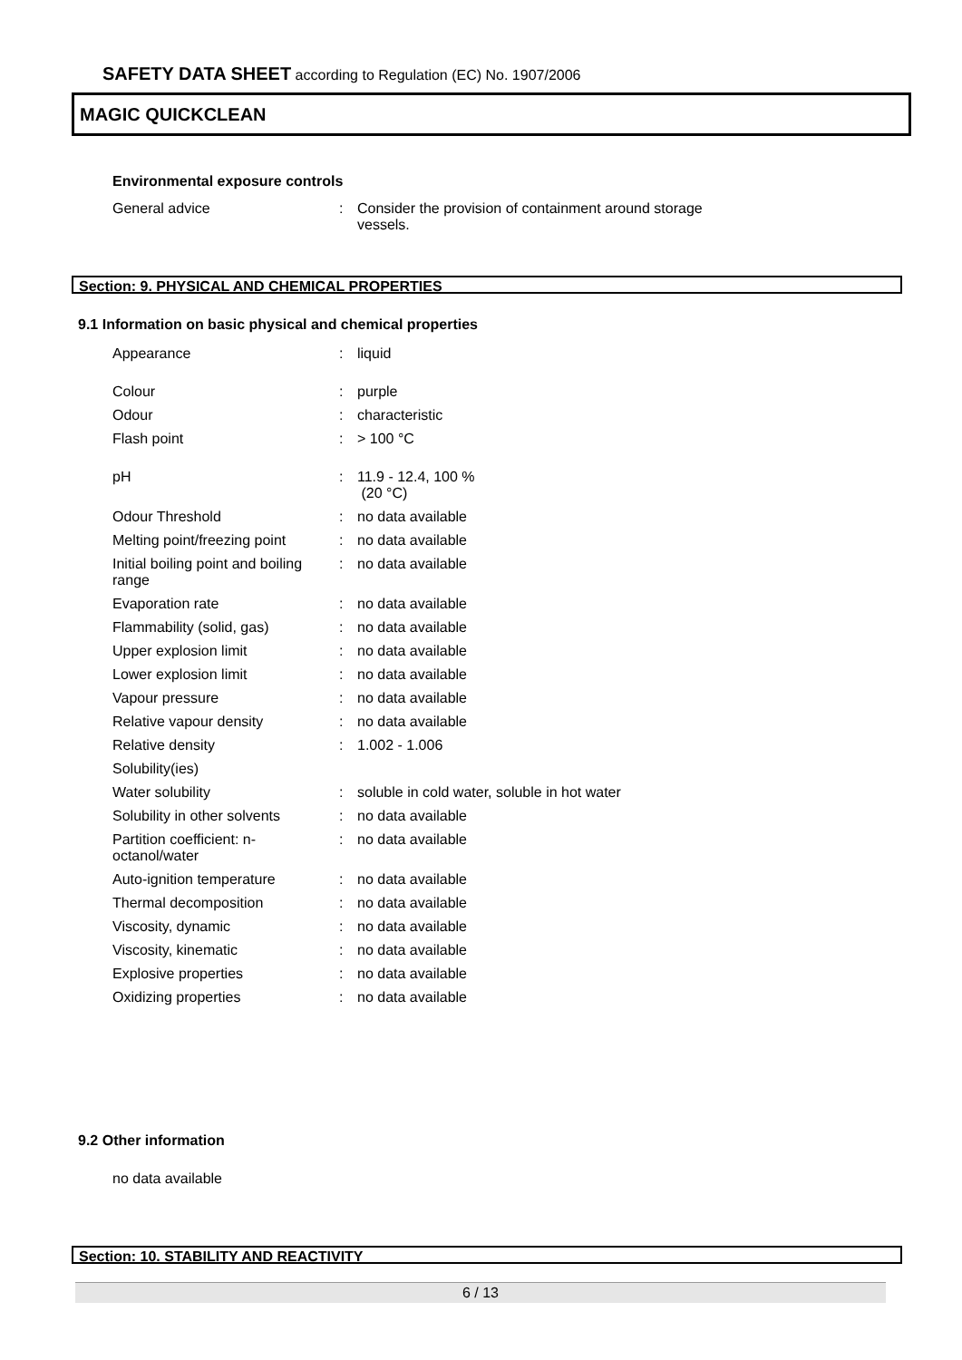SAFETY DATA SHEET according to Regulation (EC) No. 1907/2006
MAGIC QUICKCLEAN
Environmental exposure controls
| General advice | : | Consider the provision of containment around storage vessels. |
Section: 9. PHYSICAL AND CHEMICAL PROPERTIES
9.1 Information on basic physical and chemical properties
| Appearance | : | liquid |
| Colour | : | purple |
| Odour | : | characteristic |
| Flash point | : | > 100 °C |
| pH | : | 11.9 - 12.4, 100 % (20 °C) |
| Odour Threshold | : | no data available |
| Melting point/freezing point | : | no data available |
| Initial boiling point and boiling range | : | no data available |
| Evaporation rate | : | no data available |
| Flammability (solid, gas) | : | no data available |
| Upper explosion limit | : | no data available |
| Lower explosion limit | : | no data available |
| Vapour pressure | : | no data available |
| Relative vapour density | : | no data available |
| Relative density | : | 1.002 - 1.006 |
| Solubility(ies) | | |
| Water solubility | : | soluble in cold water, soluble in hot water |
| Solubility in other solvents | : | no data available |
| Partition coefficient: n-octanol/water | : | no data available |
| Auto-ignition temperature | : | no data available |
| Thermal decomposition | : | no data available |
| Viscosity, dynamic | : | no data available |
| Viscosity, kinematic | : | no data available |
| Explosive properties | : | no data available |
| Oxidizing properties | : | no data available |
9.2 Other information
no data available
Section: 10. STABILITY AND REACTIVITY
6 / 13